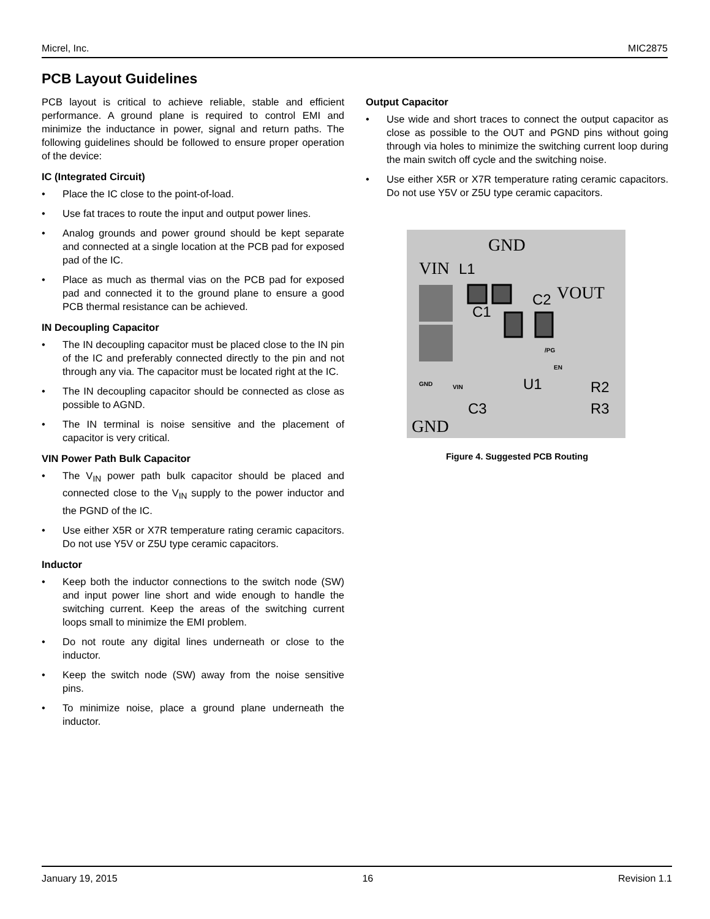Micrel, Inc. MIC2875
PCB Layout Guidelines
PCB layout is critical to achieve reliable, stable and efficient performance. A ground plane is required to control EMI and minimize the inductance in power, signal and return paths. The following guidelines should be followed to ensure proper operation of the device:
IC (Integrated Circuit)
• Place the IC close to the point-of-load.
• Use fat traces to route the input and output power lines.
• Analog grounds and power ground should be kept separate and connected at a single location at the PCB pad for exposed pad of the IC.
• Place as much as thermal vias on the PCB pad for exposed pad and connected it to the ground plane to ensure a good PCB thermal resistance can be achieved.
IN Decoupling Capacitor
• The IN decoupling capacitor must be placed close to the IN pin of the IC and preferably connected directly to the pin and not through any via. The capacitor must be located right at the IC.
• The IN decoupling capacitor should be connected as close as possible to AGND.
• The IN terminal is noise sensitive and the placement of capacitor is very critical.
VIN Power Path Bulk Capacitor
• The V<sub>IN</sub> power path bulk capacitor should be placed and connected close to the V<sub>IN</sub> supply to the power inductor and the PGND of the IC.
• Use either X5R or X7R temperature rating ceramic capacitors. Do not use Y5V or Z5U type ceramic capacitors.
Inductor
• Keep both the inductor connections to the switch node (SW) and input power line short and wide enough to handle the switching current. Keep the areas of the switching current loops small to minimize the EMI problem.
• Do not route any digital lines underneath or close to the inductor.
• Keep the switch node (SW) away from the noise sensitive pins.
• To minimize noise, place a ground plane underneath the inductor.
Output Capacitor
• Use wide and short traces to connect the output capacitor as close as possible to the OUT and PGND pins without going through via holes to minimize the switching current loop during the main switch off cycle and the switching noise.
• Use either X5R or X7R temperature rating ceramic capacitors. Do not use Y5V or Z5U type ceramic capacitors.
GND
VIN
L1
VOUT
C2
C1
/PG
EN
GND
VIN
U1
R2
R3
C3
GND
Figure 4. Suggested PCB Routing
January 19, 2015 16 Revision 1.1